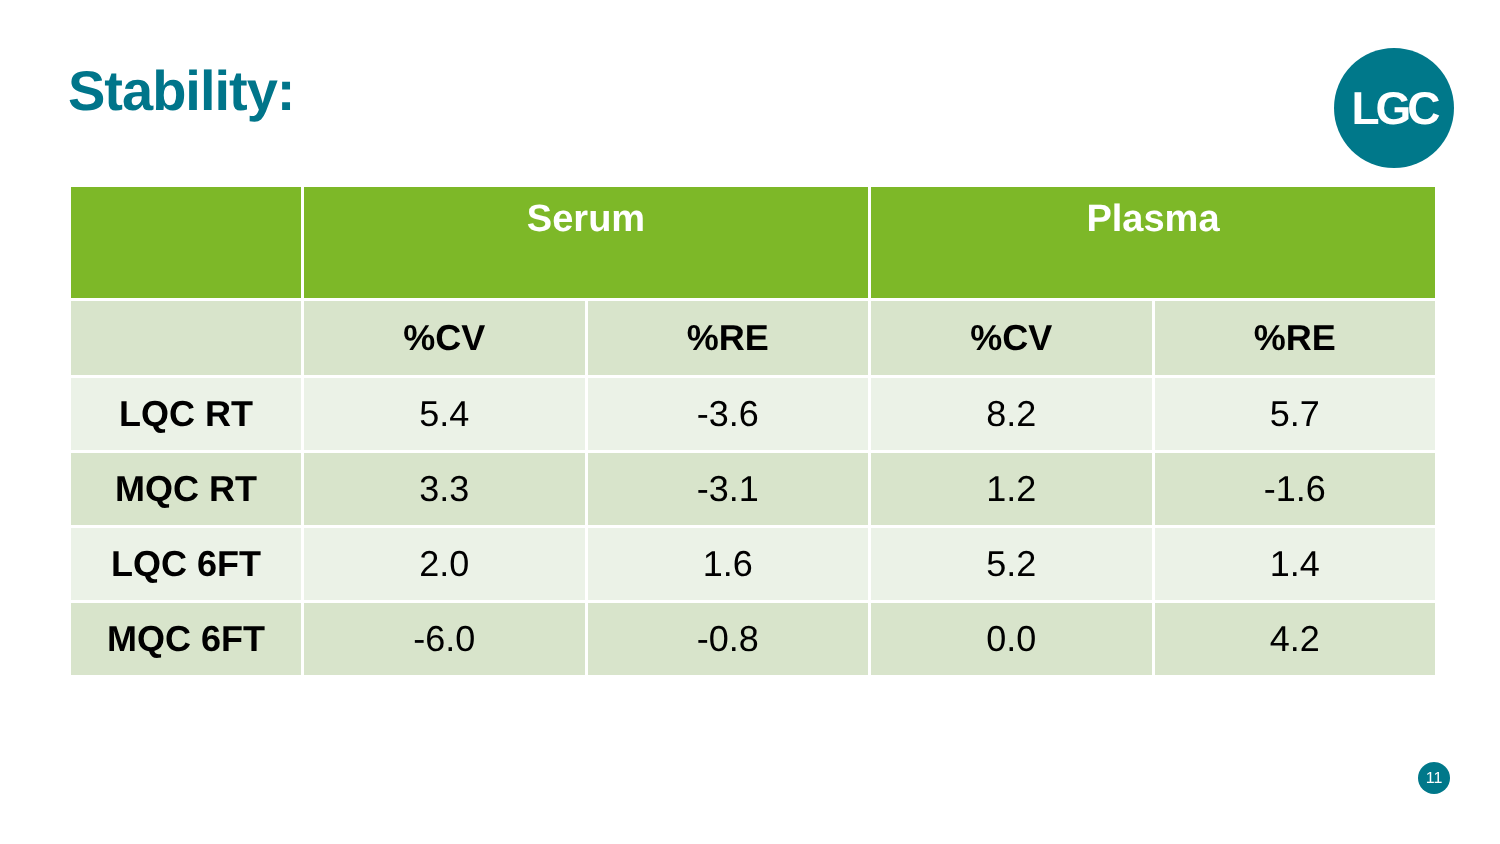Stability:
LGC
| | Serum | | Plasma | |
| --- | --- | --- | --- | --- |
| | %CV | %RE | %CV | %RE |
| LQC RT | 5.4 | -3.6 | 8.2 | 5.7 |
| MQC RT | 3.3 | -3.1 | 1.2 | -1.6 |
| LQC 6FT | 2.0 | 1.6 | 5.2 | 1.4 |
| MQC 6FT | -6.0 | -0.8 | 0.0 | 4.2 |
11